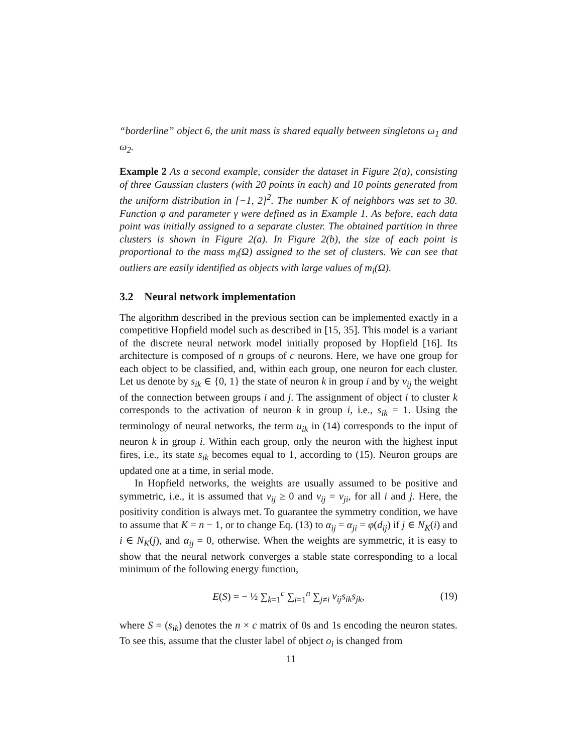“borderline” object 6, the unit mass is shared equally between singletons ω<sub>1</sub> and ω<sub>2</sub>.
Example 2 As a second example, consider the dataset in Figure 2(a), consisting of three Gaussian clusters (with 20 points in each) and 10 points generated from the uniform distribution in [−1, 2]<sup>2</sup>. The number K of neighbors was set to 30. Function φ and parameter γ were defined as in Example 1. As before, each data point was initially assigned to a separate cluster. The obtained partition in three clusters is shown in Figure 2(a). In Figure 2(b), the size of each point is proportional to the mass m<sub>i</sub>(Ω) assigned to the set of clusters. We can see that outliers are easily identified as objects with large values of m<sub>i</sub>(Ω).
3.2 Neural network implementation
The algorithm described in the previous section can be implemented exactly in a competitive Hopfield model such as described in [15, 35]. This model is a variant of the discrete neural network model initially proposed by Hopfield [16]. Its architecture is composed of n groups of c neurons. Here, we have one group for each object to be classified, and, within each group, one neuron for each cluster. Let us denote by s<sub>ik</sub> ∈ {0, 1} the state of neuron k in group i and by v<sub>ij</sub> the weight of the connection between groups i and j. The assignment of object i to cluster k corresponds to the activation of neuron k in group i, i.e., s<sub>ik</sub> = 1. Using the terminology of neural networks, the term u<sub>ik</sub> in (14) corresponds to the input of neuron k in group i. Within each group, only the neuron with the highest input fires, i.e., its state s<sub>ik</sub> becomes equal to 1, according to (15). Neuron groups are updated one at a time, in serial mode.
In Hopfield networks, the weights are usually assumed to be positive and symmetric, i.e., it is assumed that v<sub>ij</sub> ≥ 0 and v<sub>ij</sub> = v<sub>ji</sub>, for all i and j. Here, the positivity condition is always met. To guarantee the symmetry condition, we have to assume that K = n − 1, or to change Eq. (13) to α<sub>ij</sub> = α<sub>ji</sub> = φ(d<sub>ij</sub>) if j ∈ N<sub>K</sub>(i) and i ∈ N<sub>K</sub>(j), and α<sub>ij</sub> = 0, otherwise. When the weights are symmetric, it is easy to show that the neural network converges a stable state corresponding to a local minimum of the following energy function,
E(S) = − ½ ∑<sub>k=1</sub><sup>c</sup> ∑<sub>i=1</sub><sup>n</sup> ∑<sub>j≠i</sub> v<sub>ij</sub>s<sub>ik</sub>s<sub>jk</sub>, (19)
where S = (s<sub>ik</sub>) denotes the n × c matrix of 0s and 1s encoding the neuron states. To see this, assume that the cluster label of object o<sub>i</sub> is changed from
11